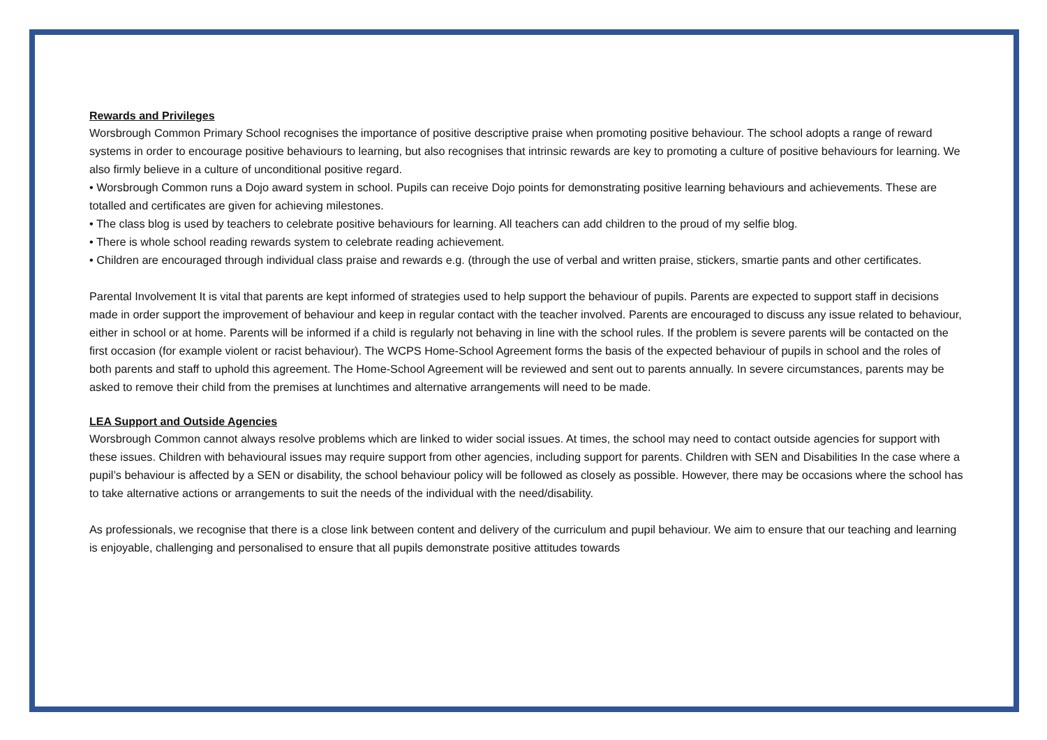Rewards and Privileges
Worsbrough Common Primary School recognises the importance of positive descriptive praise when promoting positive behaviour. The school adopts a range of reward systems in order to encourage positive behaviours to learning, but also recognises that intrinsic rewards are key to promoting a culture of positive behaviours for learning. We also firmly believe in a culture of unconditional positive regard.
• Worsbrough Common runs a Dojo award system in school. Pupils can receive Dojo points for demonstrating positive learning behaviours and achievements. These are totalled and certificates are given for achieving milestones.
• The class blog is used by teachers to celebrate positive behaviours for learning. All teachers can add children to the proud of my selfie blog.
• There is whole school reading rewards system to celebrate reading achievement.
• Children are encouraged through individual class praise and rewards e.g. (through the use of verbal and written praise, stickers, smartie pants and other certificates.
Parental Involvement It is vital that parents are kept informed of strategies used to help support the behaviour of pupils. Parents are expected to support staff in decisions made in order support the improvement of behaviour and keep in regular contact with the teacher involved. Parents are encouraged to discuss any issue related to behaviour, either in school or at home. Parents will be informed if a child is regularly not behaving in line with the school rules. If the problem is severe parents will be contacted on the first occasion (for example violent or racist behaviour). The WCPS Home-School Agreement forms the basis of the expected behaviour of pupils in school and the roles of both parents and staff to uphold this agreement. The Home-School Agreement will be reviewed and sent out to parents annually. In severe circumstances, parents may be asked to remove their child from the premises at lunchtimes and alternative arrangements will need to be made.
LEA Support and Outside Agencies
Worsbrough Common cannot always resolve problems which are linked to wider social issues. At times, the school may need to contact outside agencies for support with these issues. Children with behavioural issues may require support from other agencies, including support for parents. Children with SEN and Disabilities In the case where a pupil’s behaviour is affected by a SEN or disability, the school behaviour policy will be followed as closely as possible. However, there may be occasions where the school has to take alternative actions or arrangements to suit the needs of the individual with the need/disability.
As professionals, we recognise that there is a close link between content and delivery of the curriculum and pupil behaviour. We aim to ensure that our teaching and learning is enjoyable, challenging and personalised to ensure that all pupils demonstrate positive attitudes towards